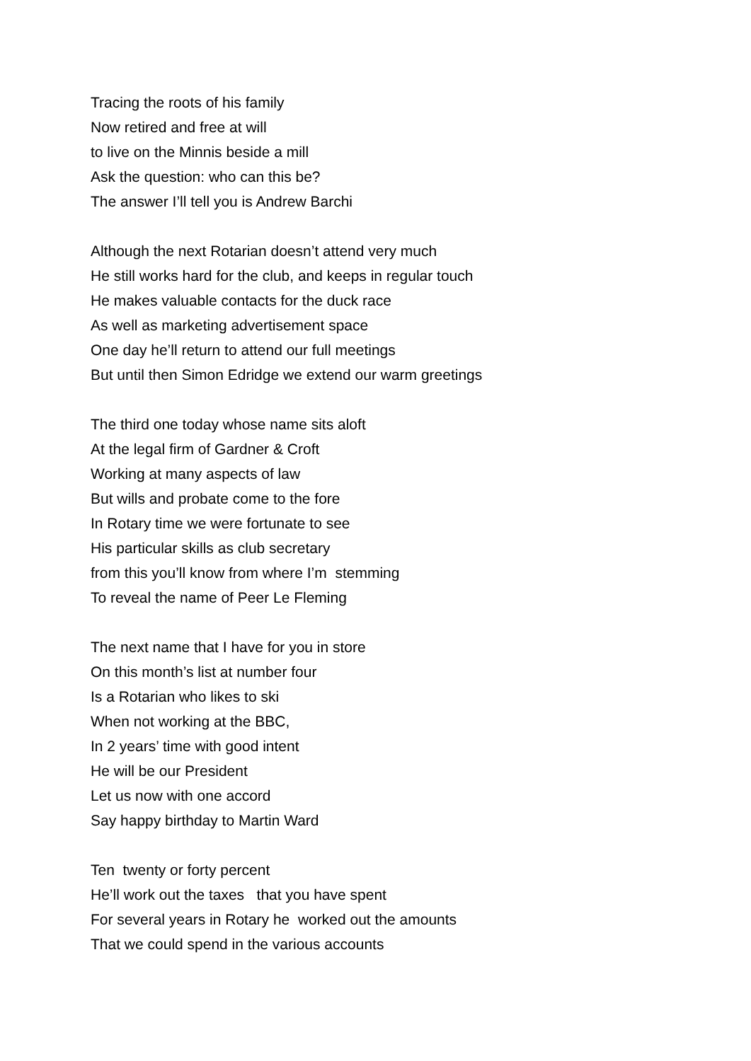Tracing the roots of his family Now retired and free at will to live on the Minnis beside a mill Ask the question: who can this be? The answer I’ll tell you is Andrew Barchi
Although the next Rotarian doesn’t attend very much He still works hard for the club, and keeps in regular touch He makes valuable contacts for the duck race As well as marketing advertisement space One day he’ll return to attend our full meetings But until then Simon Edridge we extend our warm greetings
The third one today whose name sits aloft At the legal firm of Gardner & Croft Working at many aspects of law But wills and probate come to the fore In Rotary time we were fortunate to see His particular skills as club secretary from this you’ll know from where I’m stemming To reveal the name of Peer Le Fleming
The next name that I have for you in store On this month’s list at number four Is a Rotarian who likes to ski When not working at the BBC, In 2 years’ time with good intent He will be our President Let us now with one accord Say happy birthday to Martin Ward
Ten twenty or forty percent He’ll work out the taxes that you have spent For several years in Rotary he worked out the amounts That we could spend in the various accounts